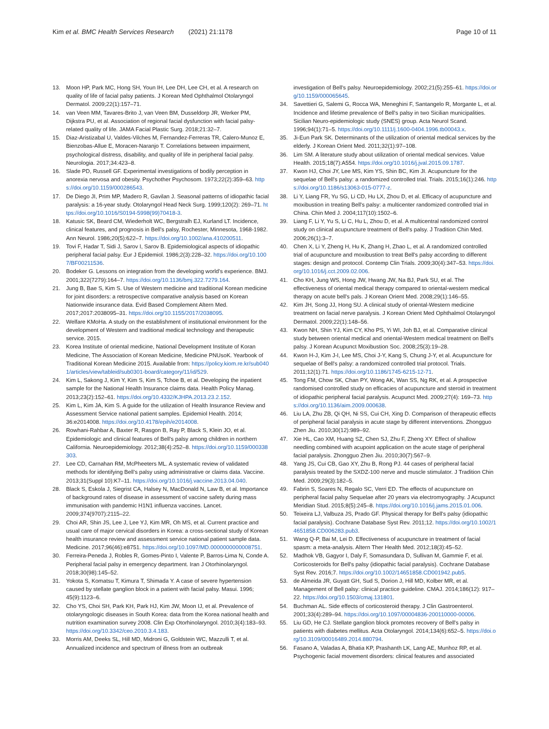Kim et al. BMC Health Services Research (2021) 21:1178
Page 10 of 11
13. Moon HP, Park MC, Hong SH, Youn IH, Lee DH, Lee CH, et al. A research on quality of life of facial palsy patients. J Korean Med Ophthalmol Otolaryngol Dermatol. 2009;22(1):157–71.
14. van Veen MM, Tavares-Brito J, van Veen BM, Dusseldorp JR, Werker PM, Dijkstra PU, et al. Association of regional facial dysfunction with facial palsy-related quality of life. JAMA Facial Plastic Surg. 2018;21:32–7.
15. Diaz-Aristizabal U, Valdes-Vilches M, Fernandez-Ferreras TR, Calero-Munoz E, Bienzobas-Allue E, Moracen-Naranjo T. Correlations between impairment, psychological distress, disability, and quality of life in peripheral facial palsy. Neurologia. 2017;34:423–8.
16. Slade PD, Russell GF. Experimental investigations of bodily perception in anorexia nervosa and obesity. Psychother Psychosom. 1973;22(2):359–63. https://doi.org/10.1159/000286543.
17. De Diego JI, Prim MP, Madero R, Gavilan J. Seasonal patterns of idiopathic facial paralysis: a 16-year study. Otolaryngol Head Neck Surg. 1999;120(2): 269–71. https://doi.org/10.1016/S0194-5998(99)70418-3.
18. Katusic SK, Beard CM, Wiederholt WC, Bergstralh EJ, Kurland LT. Incidence, clinical features, and prognosis in Bell's palsy, Rochester, Minnesota, 1968-1982. Ann Neurol. 1986;20(5):622–7. https://doi.org/10.1002/ana.410200511.
19. Tovi F, Hadar T, Sidi J, Sarov I, Sarov B. Epidemiological aspects of idiopathic peripheral facial palsy. Eur J Epidemiol. 1986;2(3):228–32. https://doi.org/10.1007/BF00211536.
20. Bodeker G. Lessons on integration from the developing world's experience. BMJ. 2001;322(7279):164–7. https://doi.org/10.1136/bmj.322.7279.164.
21. Jung B, Bae S, Kim S. Use of Western medicine and traditional Korean medicine for joint disorders: a retrospective comparative analysis based on Korean Nationwide insurance data. Evid Based Complement Altern Med. 2017;2017:2038095–31. https://doi.org/10.1155/2017/2038095.
22. Welfare KMoHa. A study on the establishment of institutional environment for the development of Western and traditional medical technology and therapeutic service. 2015.
23. Korea Institute of oriental medicine, National Development Institute of Koran Medicine, The Association of Korean Medicine, Medicine PNUsoK. Yearbook of Traditional Korean Medicine 2015. Available from: https://policy.kiom.re.kr/sub0401/articles/view/tableid/sub0301-board/category/11/id/529.
24. Kim L, Sakong J, Kim Y, Kim S, Kim S, Tchoe B, et al. Developing the inpatient sample for the National Health Insurance claims data. Health Policy Manag. 2013;23(2):152–61. https://doi.org/10.4332/KJHPA.2013.23.2.152.
25. Kim L, Kim JA, Kim S. A guide for the utilization of Health Insurance Review and Assessment Service national patient samples. Epidemiol Health. 2014; 36:e2014008. https://doi.org/10.4178/epih/e2014008.
26. Rowhani-Rahbar A, Baxter R, Rasgon B, Ray P, Black S, Klein JO, et al. Epidemiologic and clinical features of Bell's palsy among children in northern California. Neuroepidemiology. 2012;38(4):252–8. https://doi.org/10.1159/000338303.
27. Lee CD, Carnahan RM, McPheeters ML. A systematic review of validated methods for identifying Bell's palsy using administrative or claims data. Vaccine. 2013;31(Suppl 10):K7–11. https://doi.org/10.1016/j.vaccine.2013.04.040.
28. Black S, Eskola J, Siegrist CA, Halsey N, MacDonald N, Law B, et al. Importance of background rates of disease in assessment of vaccine safety during mass immunisation with pandemic H1N1 influenza vaccines. Lancet. 2009;374(9707):2115–22.
29. Choi AR, Shin JS, Lee J, Lee YJ, Kim MR, Oh MS, et al. Current practice and usual care of major cervical disorders in Korea: a cross-sectional study of Korean health insurance review and assessment service national patient sample data. Medicine. 2017;96(46):e8751. https://doi.org/10.1097/MD.0000000000008751.
30. Ferreira-Peneda J, Robles R, Gomes-Pinto I, Valente P, Barros-Lima N, Conde A. Peripheral facial palsy in emergency department. Iran J Otorhinolaryngol. 2018;30(98):145–52.
31. Yokota S, Komatsu T, Kimura T, Shimada Y. A case of severe hypertension caused by stellate ganglion block in a patient with facial palsy. Masui. 1996; 45(9):1123–6.
32. Cho YS, Choi SH, Park KH, Park HJ, Kim JW, Moon IJ, et al. Prevalence of otolaryngologic diseases in South Korea: data from the Korea national health and nutrition examination survey 2008. Clin Exp Otorhinolaryngol. 2010;3(4):183–93. https://doi.org/10.3342/ceo.2010.3.4.183.
33. Morris AM, Deeks SL, Hill MD, Midroni G, Goldstein WC, Mazzulli T, et al. Annualized incidence and spectrum of illness from an outbreak
investigation of Bell's palsy. Neuroepidemiology. 2002;21(5):255–61. https://doi.org/10.1159/000065645.
34. Savettieri G, Salemi G, Rocca WA, Meneghini F, Santangelo R, Morgante L, et al. Incidence and lifetime prevalence of Bell's palsy in two Sicilian municipalities. Sicilian Neuro-epidemiologic study (SNES) group. Acta Neurol Scand. 1996;94(1):71–5. https://doi.org/10.1111/j.1600-0404.1996.tb00043.x.
35. Ji-Eun Park SK. Determinants of the utilization of oriental medical services by the elderly. J Korean Orient Med. 2011;32(1):97–108.
36. Lim SM. A literature study about utilization of oriental medical services. Value Health. 2015;18(7):A554. https://doi.org/10.1016/j.jval.2015.09.1787.
37. Kwon HJ, Choi JY, Lee MS, Kim YS, Shin BC, Kim JI. Acupuncture for the sequelae of Bell's palsy: a randomized controlled trial. Trials. 2015;16(1):246. https://doi.org/10.1186/s13063-015-0777-z.
38. Li Y, Liang FR, Yu SG, Li CD, Hu LX, Zhou D, et al. Efficacy of acupuncture and moxibustion in treating Bell's palsy: a multicenter randomized controlled trial in China. Chin Med J. 2004;117(10):1502–6.
39. Liang F, Li Y, Yu S, Li C, Hu L, Zhou D, et al. A multicentral randomized control study on clinical acupuncture treatment of Bell's palsy. J Tradition Chin Med. 2006;26(1):3–7.
40. Chen X, Li Y, Zheng H, Hu K, Zhang H, Zhao L, et al. A randomized controlled trial of acupuncture and moxibustion to treat Bell's palsy according to different stages: design and protocol. Contemp Clin Trials. 2009;30(4):347–53. https://doi.org/10.1016/j.cct.2009.02.006.
41. Cho KH, Jung WS, Hong JW, Hwang JW, Na BJ, Park SU, et al. The effectiveness of oriental medical therapy compared to oriental-western medical therapy on acute bell's pals. J Korean Orient Med. 2008;29(1):146–55.
42. Kim JH, Song JJ, Hong SU. A clinical study of oriental-Western medicine treatment on facial nerve paralysis. J Korean Orient Med Ophthalmol Otolaryngol Dermatol. 2009;22(1):148–56.
43. Kwon NH, Shin YJ, Kim CY, Kho PS, Yi WI, Joh BJ, et al. Comparative clinical study between oriental medical and oriental-Western medical treatment on Bell's palsy. J Korean Acupunct Moxibustion Soc. 2008;25(3):19–28.
44. Kwon H-J, Kim J-I, Lee MS, Choi J-Y, Kang S, Chung J-Y, et al. Acupuncture for sequelae of Bell's palsy: a randomized controlled trial protocol. Trials. 2011;12(1):71. https://doi.org/10.1186/1745-6215-12-71.
45. Tong FM, Chow SK, Chan PY, Wong AK, Wan SS, Ng RK, et al. A prospective randomised controlled study on efficacies of acupuncture and steroid in treatment of idiopathic peripheral facial paralysis. Acupunct Med. 2009;27(4): 169–73. https://doi.org/10.1136/aim.2009.000638.
46. Liu LA, Zhu ZB, Qi QH, Ni SS, Cui CH, Xing D. Comparison of therapeutic effects of peripheral facial paralysis in acute stage by different interventions. Zhongguo Zhen Jiu. 2010;30(12):989–92.
47. Xie HL, Cao XM, Huang SZ, Chen SJ, Zhu F, Zheng XY. Effect of shallow needling combined with acupoint application on the acute stage of peripheral facial paralysis. Zhongguo Zhen Jiu. 2010;30(7):567–9.
48. Yang JS, Cui CB, Gao XY, Zhu B, Rong PJ. 44 cases of peripheral facial paralysis treated by the SXDZ-100 nerve and muscle stimulator. J Tradition Chin Med. 2009;29(3):182–5.
49. Fabrin S, Soares N, Regalo SC, Verri ED. The effects of acupuncture on peripheral facial palsy Sequelae after 20 years via electromyography. J Acupunct Meridian Stud. 2015;8(5):245–8. https://doi.org/10.1016/j.jams.2015.01.006.
50. Teixeira LJ, Valbuza JS, Prado GF. Physical therapy for Bell's palsy (idiopathic facial paralysis). Cochrane Database Syst Rev. 2011;12. https://doi.org/10.1002/14651858.CD006283.pub3.
51. Wang Q-P, Bai M, Lei D. Effectiveness of acupuncture in treatment of facial spasm: a meta-analysis. Altern Ther Health Med. 2012;18(3):45–52.
52. Madhok VB, Gagyor I, Daly F, Somasundara D, Sullivan M, Gammie F, et al. Corticosteroids for Bell's palsy (idiopathic facial paralysis). Cochrane Database Syst Rev. 2016;7. https://doi.org/10.1002/14651858.CD001942.pub5.
53. de Almeida JR, Guyatt GH, Sud S, Dorion J, Hill MD, Kolber MR, et al. Management of Bell palsy: clinical practice guideline. CMAJ. 2014;186(12): 917–22. https://doi.org/10.1503/cmaj.131801.
54. Buchman AL. Side effects of corticosteroid therapy. J Clin Gastroenterol. 2001;33(4):289–94. https://doi.org/10.1097/00004836-200110000-00006.
55. Liu GD, He CJ. Stellate ganglion block promotes recovery of Bell's palsy in patients with diabetes mellitus. Acta Otolaryngol. 2014;134(6):652–5. https://doi.org/10.3109/00016489.2014.880794.
56. Fasano A, Valadas A, Bhatia KP, Prashanth LK, Lang AE, Munhoz RP, et al. Psychogenic facial movement disorders: clinical features and associated